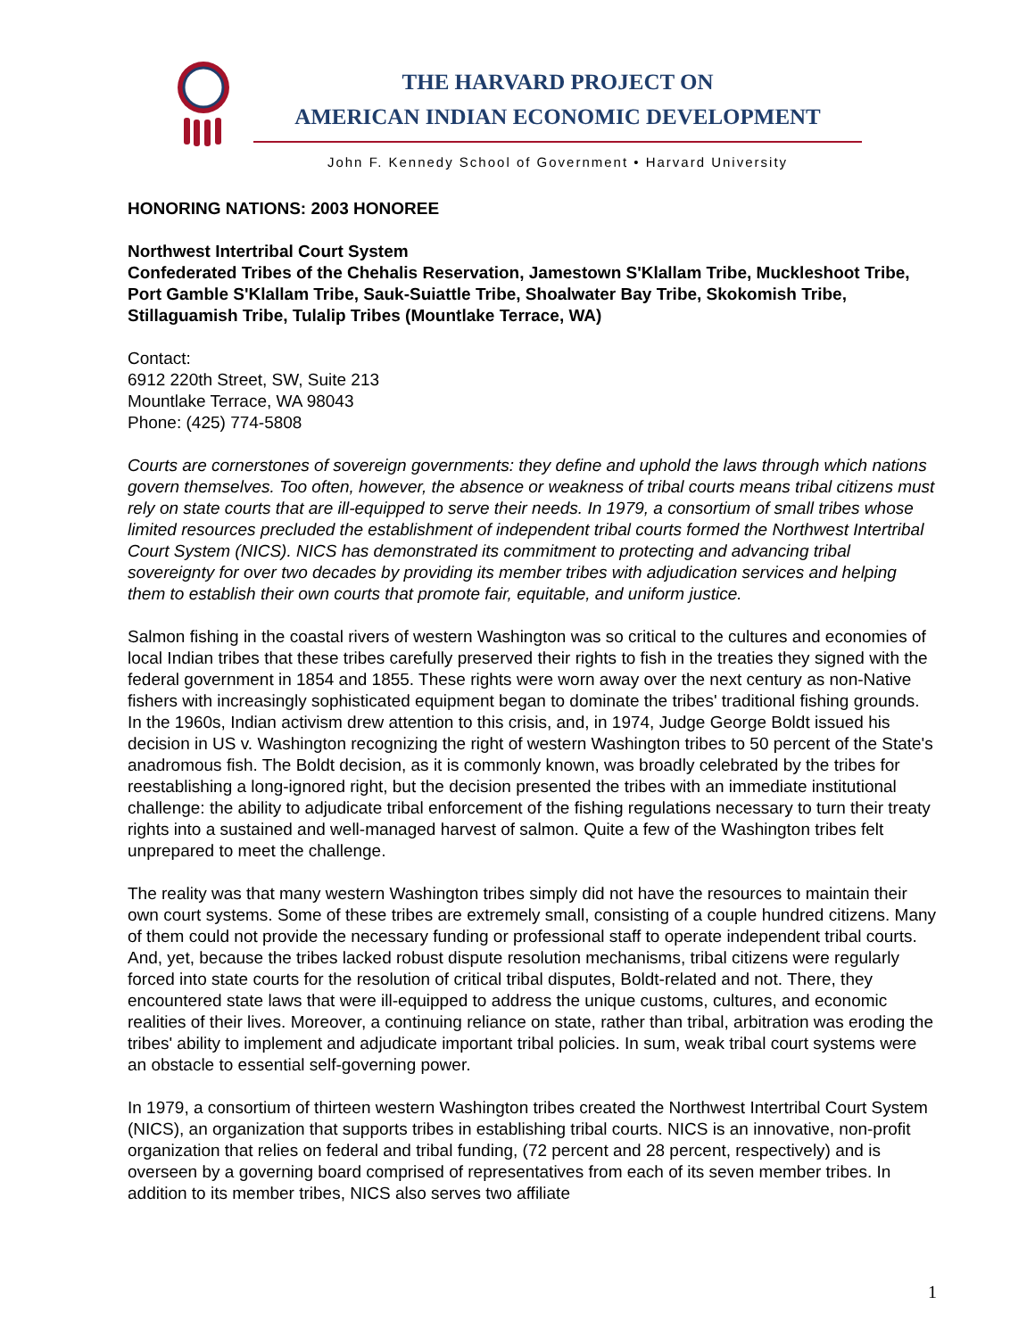THE HARVARD PROJECT ON
AMERICAN INDIAN ECONOMIC DEVELOPMENT
John F. Kennedy School of Government • Harvard University
HONORING NATIONS: 2003 HONOREE
Northwest Intertribal Court System
Confederated Tribes of the Chehalis Reservation, Jamestown S'Klallam Tribe, Muckleshoot Tribe, Port Gamble S'Klallam Tribe, Sauk-Suiattle Tribe, Shoalwater Bay Tribe, Skokomish Tribe, Stillaguamish Tribe, Tulalip Tribes (Mountlake Terrace, WA)
Contact:
6912 220th Street, SW, Suite 213
Mountlake Terrace, WA 98043
Phone: (425) 774-5808
Courts are cornerstones of sovereign governments: they define and uphold the laws through which nations govern themselves. Too often, however, the absence or weakness of tribal courts means tribal citizens must rely on state courts that are ill-equipped to serve their needs. In 1979, a consortium of small tribes whose limited resources precluded the establishment of independent tribal courts formed the Northwest Intertribal Court System (NICS). NICS has demonstrated its commitment to protecting and advancing tribal sovereignty for over two decades by providing its member tribes with adjudication services and helping them to establish their own courts that promote fair, equitable, and uniform justice.
Salmon fishing in the coastal rivers of western Washington was so critical to the cultures and economies of local Indian tribes that these tribes carefully preserved their rights to fish in the treaties they signed with the federal government in 1854 and 1855. These rights were worn away over the next century as non-Native fishers with increasingly sophisticated equipment began to dominate the tribes' traditional fishing grounds. In the 1960s, Indian activism drew attention to this crisis, and, in 1974, Judge George Boldt issued his decision in US v. Washington recognizing the right of western Washington tribes to 50 percent of the State's anadromous fish. The Boldt decision, as it is commonly known, was broadly celebrated by the tribes for reestablishing a long-ignored right, but the decision presented the tribes with an immediate institutional challenge: the ability to adjudicate tribal enforcement of the fishing regulations necessary to turn their treaty rights into a sustained and well-managed harvest of salmon. Quite a few of the Washington tribes felt unprepared to meet the challenge.
The reality was that many western Washington tribes simply did not have the resources to maintain their own court systems. Some of these tribes are extremely small, consisting of a couple hundred citizens. Many of them could not provide the necessary funding or professional staff to operate independent tribal courts. And, yet, because the tribes lacked robust dispute resolution mechanisms, tribal citizens were regularly forced into state courts for the resolution of critical tribal disputes, Boldt-related and not. There, they encountered state laws that were ill-equipped to address the unique customs, cultures, and economic realities of their lives. Moreover, a continuing reliance on state, rather than tribal, arbitration was eroding the tribes' ability to implement and adjudicate important tribal policies. In sum, weak tribal court systems were an obstacle to essential self-governing power.
In 1979, a consortium of thirteen western Washington tribes created the Northwest Intertribal Court System (NICS), an organization that supports tribes in establishing tribal courts. NICS is an innovative, non-profit organization that relies on federal and tribal funding, (72 percent and 28 percent, respectively) and is overseen by a governing board comprised of representatives from each of its seven member tribes. In addition to its member tribes, NICS also serves two affiliate
1